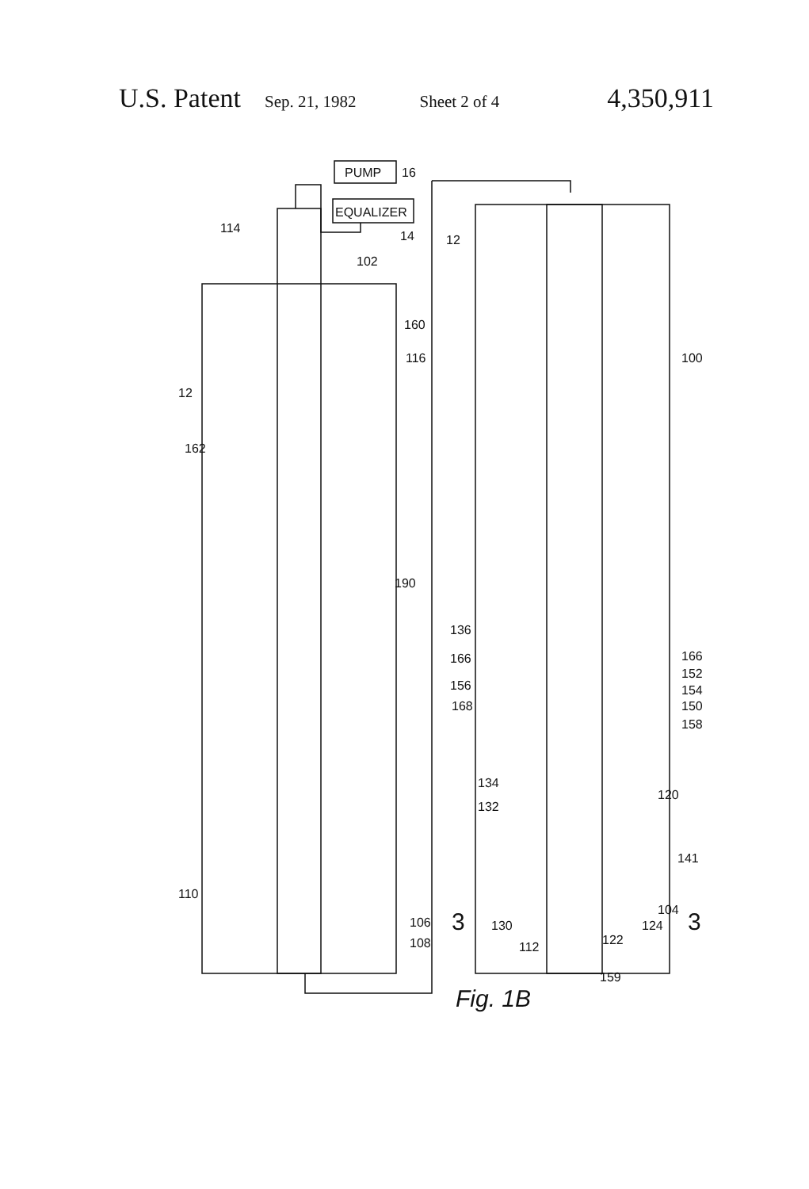U.S. Patent Sep. 21, 1982 Sheet 2 of 4 4,350,911
PUMP
16
EQUALIZER
14
114
102
160
116
12
162
190
110
106
108
12
100
136
166
156
168
166
152
154
150
158
134
132
120
141
130
112
122
124
104
159
3
3
Fig. 1B